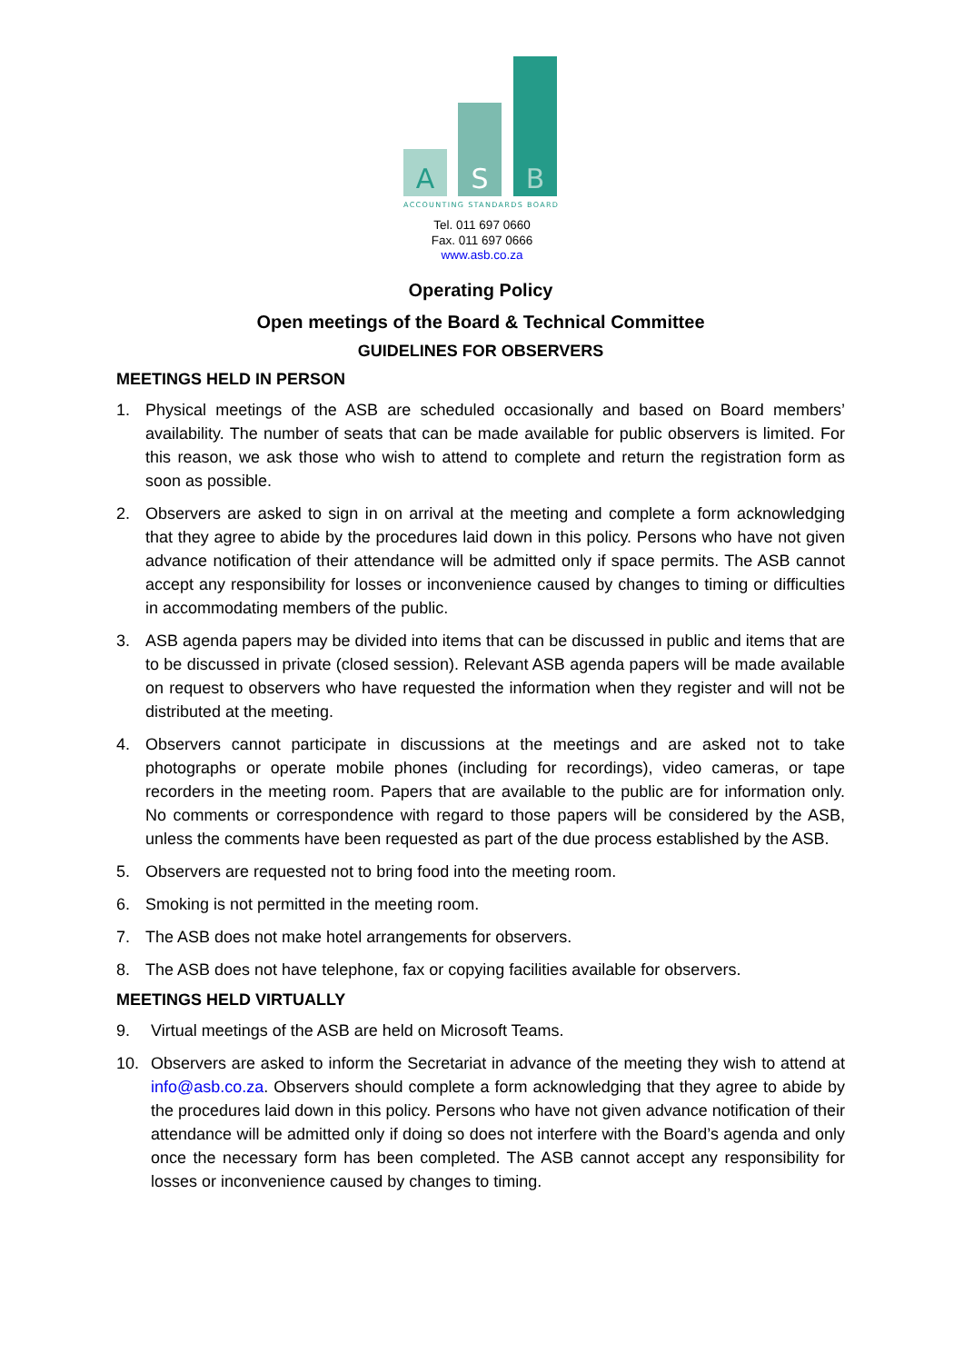A
S
B
ACCOUNTING STANDARDS BOARD
Tel. 011 697 0660
Fax. 011 697 0666
www.asb.co.za
Operating Policy
Open meetings of the Board & Technical Committee
GUIDELINES FOR OBSERVERS
MEETINGS HELD IN PERSON
1. Physical meetings of the ASB are scheduled occasionally and based on Board members’ availability. The number of seats that can be made available for public observers is limited. For this reason, we ask those who wish to attend to complete and return the registration form as soon as possible.
2. Observers are asked to sign in on arrival at the meeting and complete a form acknowledging that they agree to abide by the procedures laid down in this policy. Persons who have not given advance notification of their attendance will be admitted only if space permits. The ASB cannot accept any responsibility for losses or inconvenience caused by changes to timing or difficulties in accommodating members of the public.
3. ASB agenda papers may be divided into items that can be discussed in public and items that are to be discussed in private (closed session). Relevant ASB agenda papers will be made available on request to observers who have requested the information when they register and will not be distributed at the meeting.
4. Observers cannot participate in discussions at the meetings and are asked not to take photographs or operate mobile phones (including for recordings), video cameras, or tape recorders in the meeting room. Papers that are available to the public are for information only. No comments or correspondence with regard to those papers will be considered by the ASB, unless the comments have been requested as part of the due process established by the ASB.
5. Observers are requested not to bring food into the meeting room.
6. Smoking is not permitted in the meeting room.
7. The ASB does not make hotel arrangements for observers.
8. The ASB does not have telephone, fax or copying facilities available for observers.
MEETINGS HELD VIRTUALLY
9. Virtual meetings of the ASB are held on Microsoft Teams.
10. Observers are asked to inform the Secretariat in advance of the meeting they wish to attend at info@asb.co.za. Observers should complete a form acknowledging that they agree to abide by the procedures laid down in this policy. Persons who have not given advance notification of their attendance will be admitted only if doing so does not interfere with the Board’s agenda and only once the necessary form has been completed. The ASB cannot accept any responsibility for losses or inconvenience caused by changes to timing.